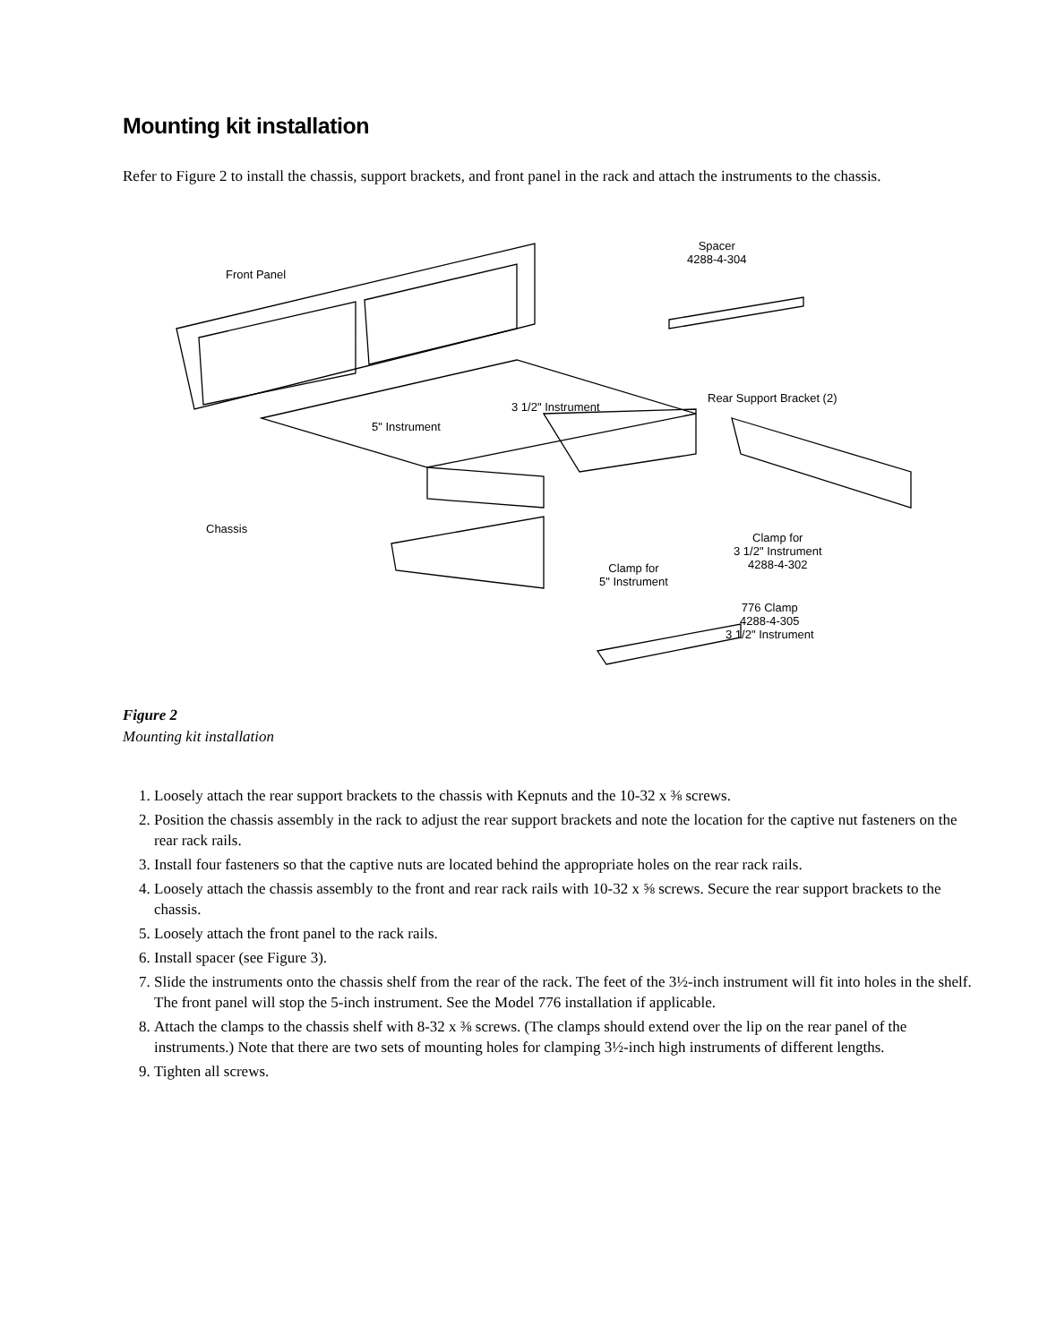Mounting kit installation
Refer to Figure 2 to install the chassis, support brackets, and front panel in the rack and attach the instruments to the chassis.
Spacer
4288-4-304
Front Panel
3 1/2" Instrument
Rear Support Bracket (2)
5" Instrument
Chassis
Clamp for
3 1/2" Instrument
4288-4-302
Clamp for
5" Instrument
776 Clamp
4288-4-305
3 1/2" Instrument
Figure 2
Mounting kit installation
1. Loosely attach the rear support brackets to the chassis with Kepnuts and the 10-32 x ⅜ screws.
2. Position the chassis assembly in the rack to adjust the rear support brackets and note the location for the captive nut fasteners on the rear rack rails.
3. Install four fasteners so that the captive nuts are located behind the appropriate holes on the rear rack rails.
4. Loosely attach the chassis assembly to the front and rear rack rails with 10-32 x ⅝ screws. Secure the rear support brackets to the chassis.
5. Loosely attach the front panel to the rack rails.
6. Install spacer (see Figure 3).
7. Slide the instruments onto the chassis shelf from the rear of the rack. The feet of the 3½-inch instrument will fit into holes in the shelf. The front panel will stop the 5-inch instrument. See the Model 776 installation if applicable.
8. Attach the clamps to the chassis shelf with 8-32 x ⅜ screws. (The clamps should extend over the lip on the rear panel of the instruments.) Note that there are two sets of mounting holes for clamping 3½-inch high instruments of different lengths.
9. Tighten all screws.